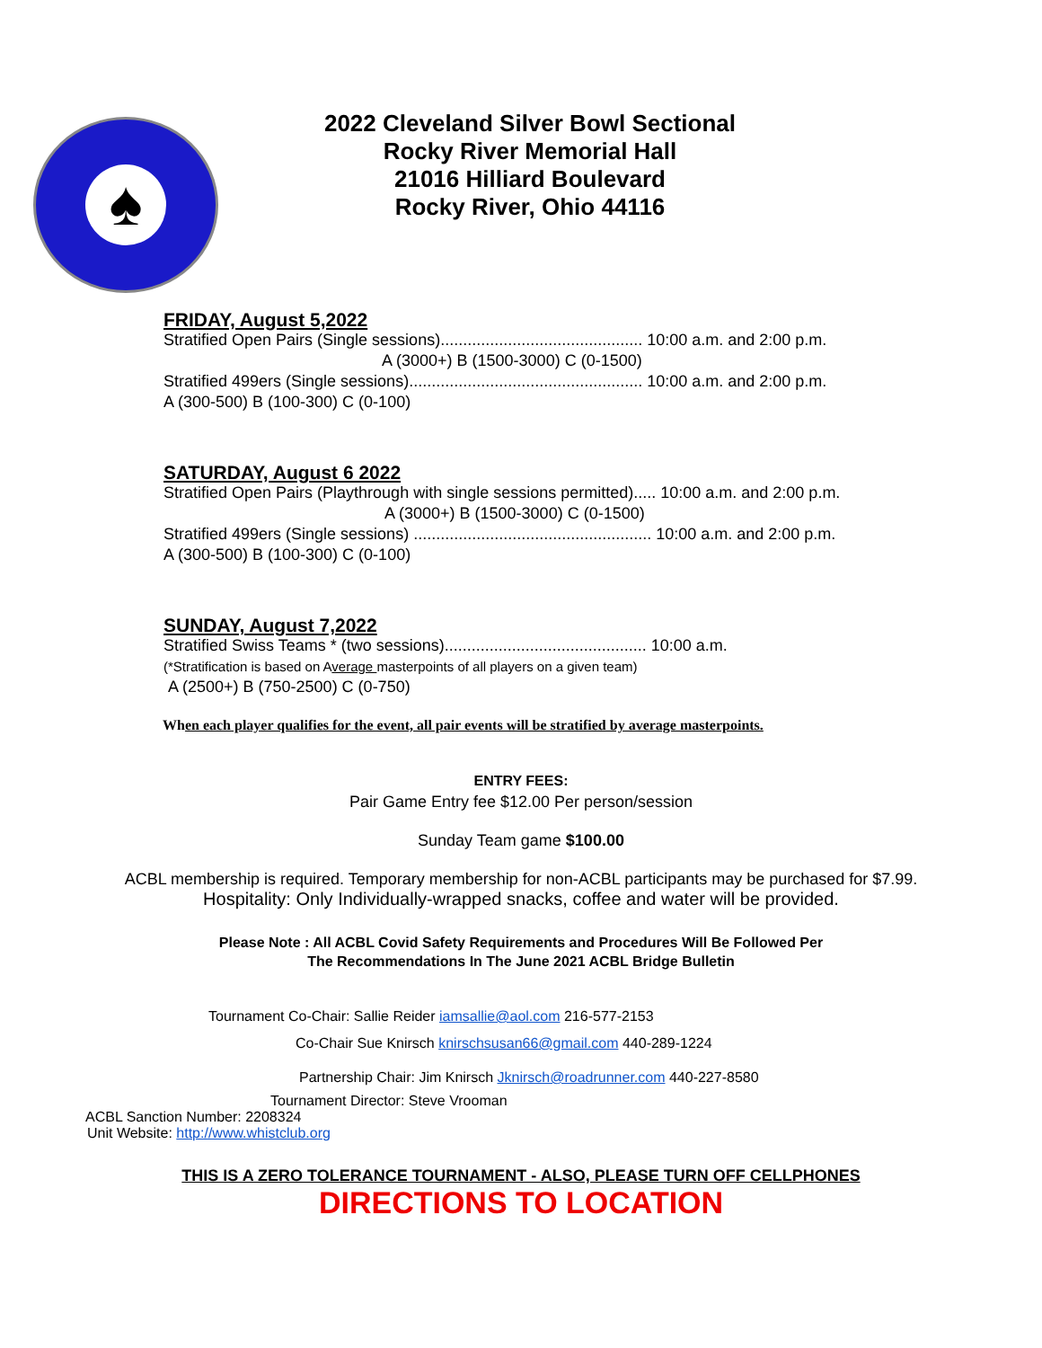♠
2022 Cleveland Silver Bowl Sectional
Rocky River Memorial Hall
21016 Hilliard Boulevard
Rocky River, Ohio 44116
FRIDAY, August 5,2022
Stratified Open Pairs (Single sessions)............................................. 10:00 a.m. and 2:00 p.m.
A (3000+) B (1500-3000) C (0-1500)
Stratified 499ers (Single sessions).................................................... 10:00 a.m. and 2:00 p.m.
A (300-500) B (100-300) C (0-100)
SATURDAY, August 6 2022
Stratified Open Pairs (Playthrough with single sessions permitted)..... 10:00 a.m. and 2:00 p.m.
A (3000+) B (1500-3000) C (0-1500)
Stratified 499ers (Single sessions) ..................................................... 10:00 a.m. and 2:00 p.m.
A (300-500) B (100-300) C (0-100)
SUNDAY, August 7,2022
Stratified Swiss Teams * (two sessions)............................................. 10:00 a.m.
(*Stratification is based on Average masterpoints of all players on a given team)
A (2500+) B (750-2500) C (0-750)
When each player qualifies for the event, all pair events will be stratified by average masterpoints.
ENTRY FEES:
Pair Game Entry fee $12.00 Per person/session
Sunday Team game $100.00
ACBL membership is required. Temporary membership for non-ACBL participants may be purchased for $7.99.
Hospitality: Only Individually-wrapped snacks, coffee and water will be provided.
Please Note : All ACBL Covid Safety Requirements and Procedures Will Be Followed Per
The Recommendations In The June 2021 ACBL Bridge Bulletin
Tournament Co-Chair: Sallie Reider iamsallie@aol.com 216-577-2153
Co-Chair Sue Knirsch knirschsusan66@gmail.com 440-289-1224
Partnership Chair: Jim Knirsch Jknirsch@roadrunner.com 440-227-8580
Tournament Director: Steve Vrooman
ACBL Sanction Number: 2208324
Unit Website: http://www.whistclub.org
THIS IS A ZERO TOLERANCE TOURNAMENT - ALSO, PLEASE TURN OFF CELLPHONES
DIRECTIONS TO LOCATION